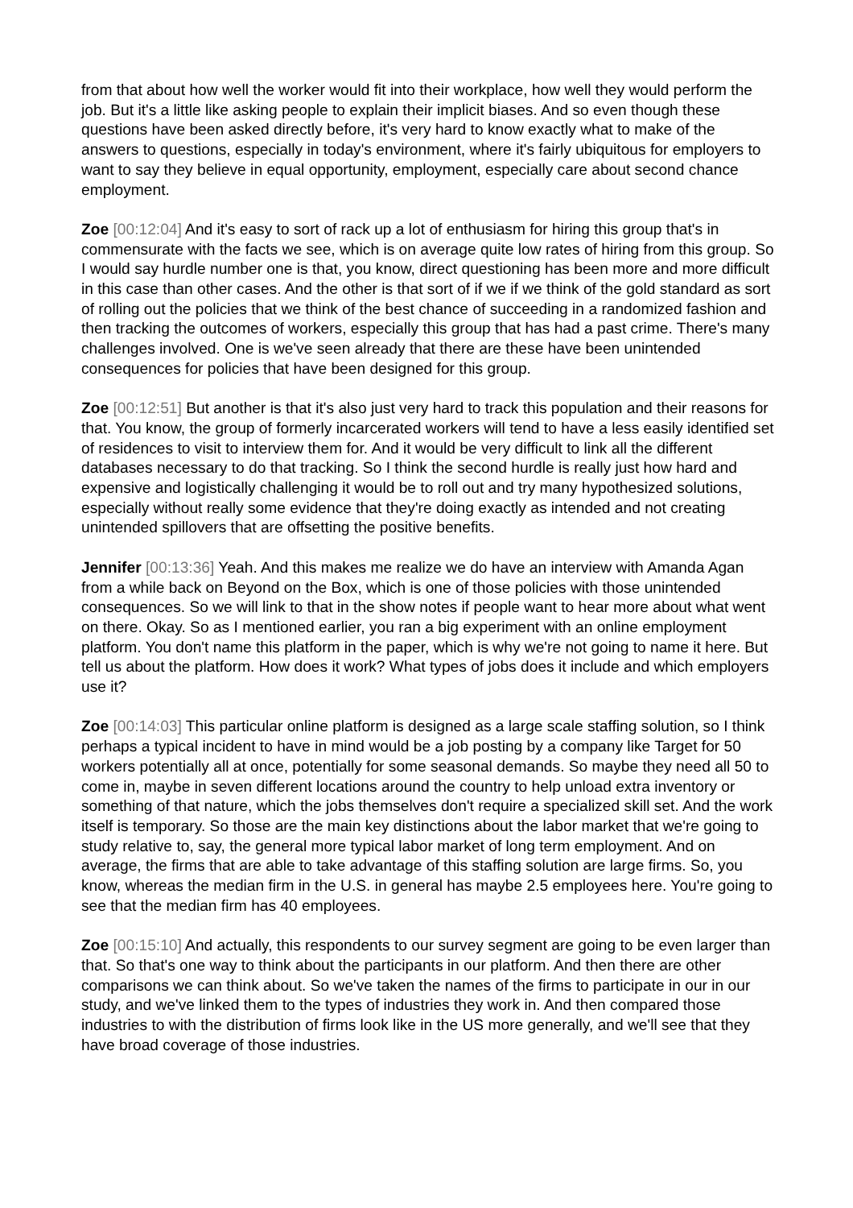from that about how well the worker would fit into their workplace, how well they would perform the job. But it's a little like asking people to explain their implicit biases. And so even though these questions have been asked directly before, it's very hard to know exactly what to make of the answers to questions, especially in today's environment, where it's fairly ubiquitous for employers to want to say they believe in equal opportunity, employment, especially care about second chance employment.
Zoe [00:12:04] And it's easy to sort of rack up a lot of enthusiasm for hiring this group that's in commensurate with the facts we see, which is on average quite low rates of hiring from this group. So I would say hurdle number one is that, you know, direct questioning has been more and more difficult in this case than other cases. And the other is that sort of if we if we think of the gold standard as sort of rolling out the policies that we think of the best chance of succeeding in a randomized fashion and then tracking the outcomes of workers, especially this group that has had a past crime. There's many challenges involved. One is we've seen already that there are these have been unintended consequences for policies that have been designed for this group.
Zoe [00:12:51] But another is that it's also just very hard to track this population and their reasons for that. You know, the group of formerly incarcerated workers will tend to have a less easily identified set of residences to visit to interview them for. And it would be very difficult to link all the different databases necessary to do that tracking. So I think the second hurdle is really just how hard and expensive and logistically challenging it would be to roll out and try many hypothesized solutions, especially without really some evidence that they're doing exactly as intended and not creating unintended spillovers that are offsetting the positive benefits.
Jennifer [00:13:36] Yeah. And this makes me realize we do have an interview with Amanda Agan from a while back on Beyond on the Box, which is one of those policies with those unintended consequences. So we will link to that in the show notes if people want to hear more about what went on there. Okay. So as I mentioned earlier, you ran a big experiment with an online employment platform. You don't name this platform in the paper, which is why we're not going to name it here. But tell us about the platform. How does it work? What types of jobs does it include and which employers use it?
Zoe [00:14:03] This particular online platform is designed as a large scale staffing solution, so I think perhaps a typical incident to have in mind would be a job posting by a company like Target for 50 workers potentially all at once, potentially for some seasonal demands. So maybe they need all 50 to come in, maybe in seven different locations around the country to help unload extra inventory or something of that nature, which the jobs themselves don't require a specialized skill set. And the work itself is temporary. So those are the main key distinctions about the labor market that we're going to study relative to, say, the general more typical labor market of long term employment. And on average, the firms that are able to take advantage of this staffing solution are large firms. So, you know, whereas the median firm in the U.S. in general has maybe 2.5 employees here. You're going to see that the median firm has 40 employees.
Zoe [00:15:10] And actually, this respondents to our survey segment are going to be even larger than that. So that's one way to think about the participants in our platform. And then there are other comparisons we can think about. So we've taken the names of the firms to participate in our in our study, and we've linked them to the types of industries they work in. And then compared those industries to with the distribution of firms look like in the US more generally, and we'll see that they have broad coverage of those industries.